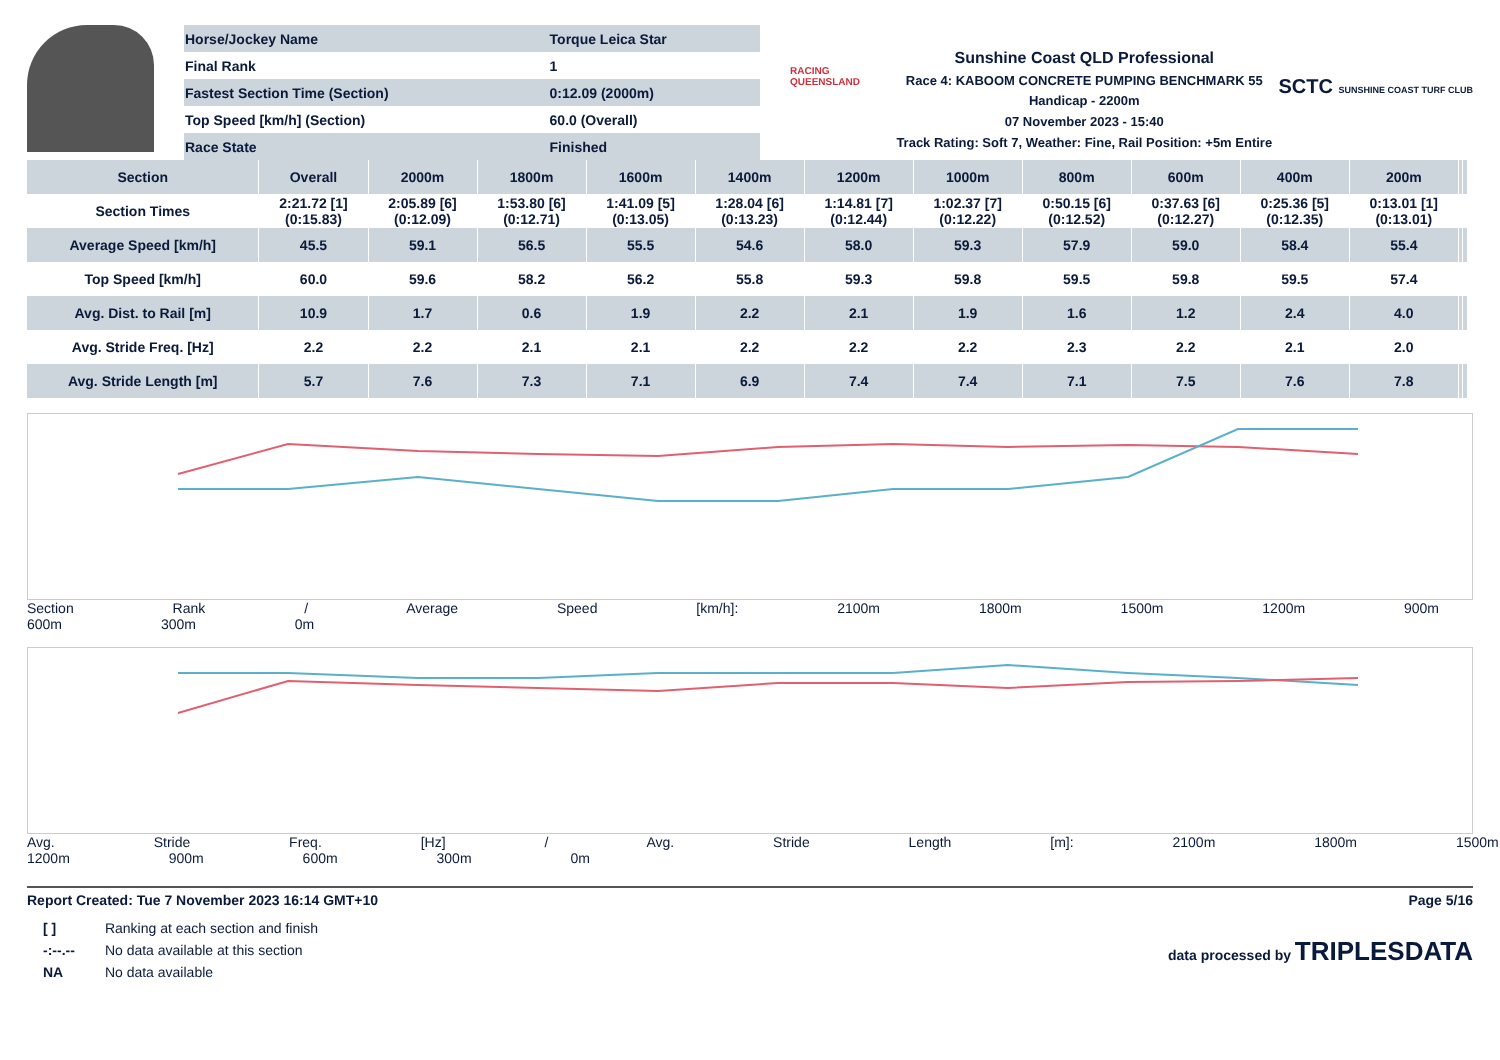| Horse/Jockey Name | Torque Leica Star |
| Final Rank | 1 |
| Fastest Section Time (Section) | 0:12.09 (2000m) |
| Top Speed [km/h] (Section) | 60.0 (Overall) |
| Race State | Finished |
RACING
QUEENSLAND
Sunshine Coast QLD Professional
Race 4: KABOOM CONCRETE PUMPING BENCHMARK 55
Handicap - 2200m
07 November 2023 - 15:40
Track Rating: Soft 7, Weather: Fine, Rail Position: +5m Entire
SCTC SUNSHINE COAST TURF CLUB
| Section | Overall | 2000m | 1800m | 1600m | 1400m | 1200m | 1000m | 800m | 600m | 400m | 200m | | |
| --- | --- | --- | --- | --- | --- | --- | --- | --- | --- | --- | --- | --- | --- |
| Section Times | 2:21.72 [1] (0:15.83) | 2:05.89 [6] (0:12.09) | 1:53.80 [6] (0:12.71) | 1:41.09 [5] (0:13.05) | 1:28.04 [6] (0:13.23) | 1:14.81 [7] (0:12.44) | 1:02.37 [7] (0:12.22) | 0:50.15 [6] (0:12.52) | 0:37.63 [6] (0:12.27) | 0:25.36 [5] (0:12.35) | 0:13.01 [1] (0:13.01) | | |
| Average Speed [km/h] | 45.5 | 59.1 | 56.5 | 55.5 | 54.6 | 58.0 | 59.3 | 57.9 | 59.0 | 58.4 | 55.4 | | |
| Top Speed [km/h] | 60.0 | 59.6 | 58.2 | 56.2 | 55.8 | 59.3 | 59.8 | 59.5 | 59.8 | 59.5 | 57.4 | | |
| Avg. Dist. to Rail [m] | 10.9 | 1.7 | 0.6 | 1.9 | 2.2 | 2.1 | 1.9 | 1.6 | 1.2 | 2.4 | 4.0 | | |
| Avg. Stride Freq. [Hz] | 2.2 | 2.2 | 2.1 | 2.1 | 2.2 | 2.2 | 2.2 | 2.3 | 2.2 | 2.1 | 2.0 | | |
| Avg. Stride Length [m] | 5.7 | 7.6 | 7.3 | 7.1 | 6.9 | 7.4 | 7.4 | 7.1 | 7.5 | 7.6 | 7.8 | | |
Section Rank / Average Speed [km/h]: 2100m 1800m 1500m 1200m 900m 600m 300m 0m
Avg. Stride Freq. [Hz] / Avg. Stride Length [m]: 2100m 1800m 1500m 1200m 900m 600m 300m 0m
Report Created: Tue 7 November 2023 16:14 GMT+10 Page 5/16
| [ ] | Ranking at each section and finish |
| -:--.-- | No data available at this section |
| NA | No data available |
data processed by TRIPLESDATA